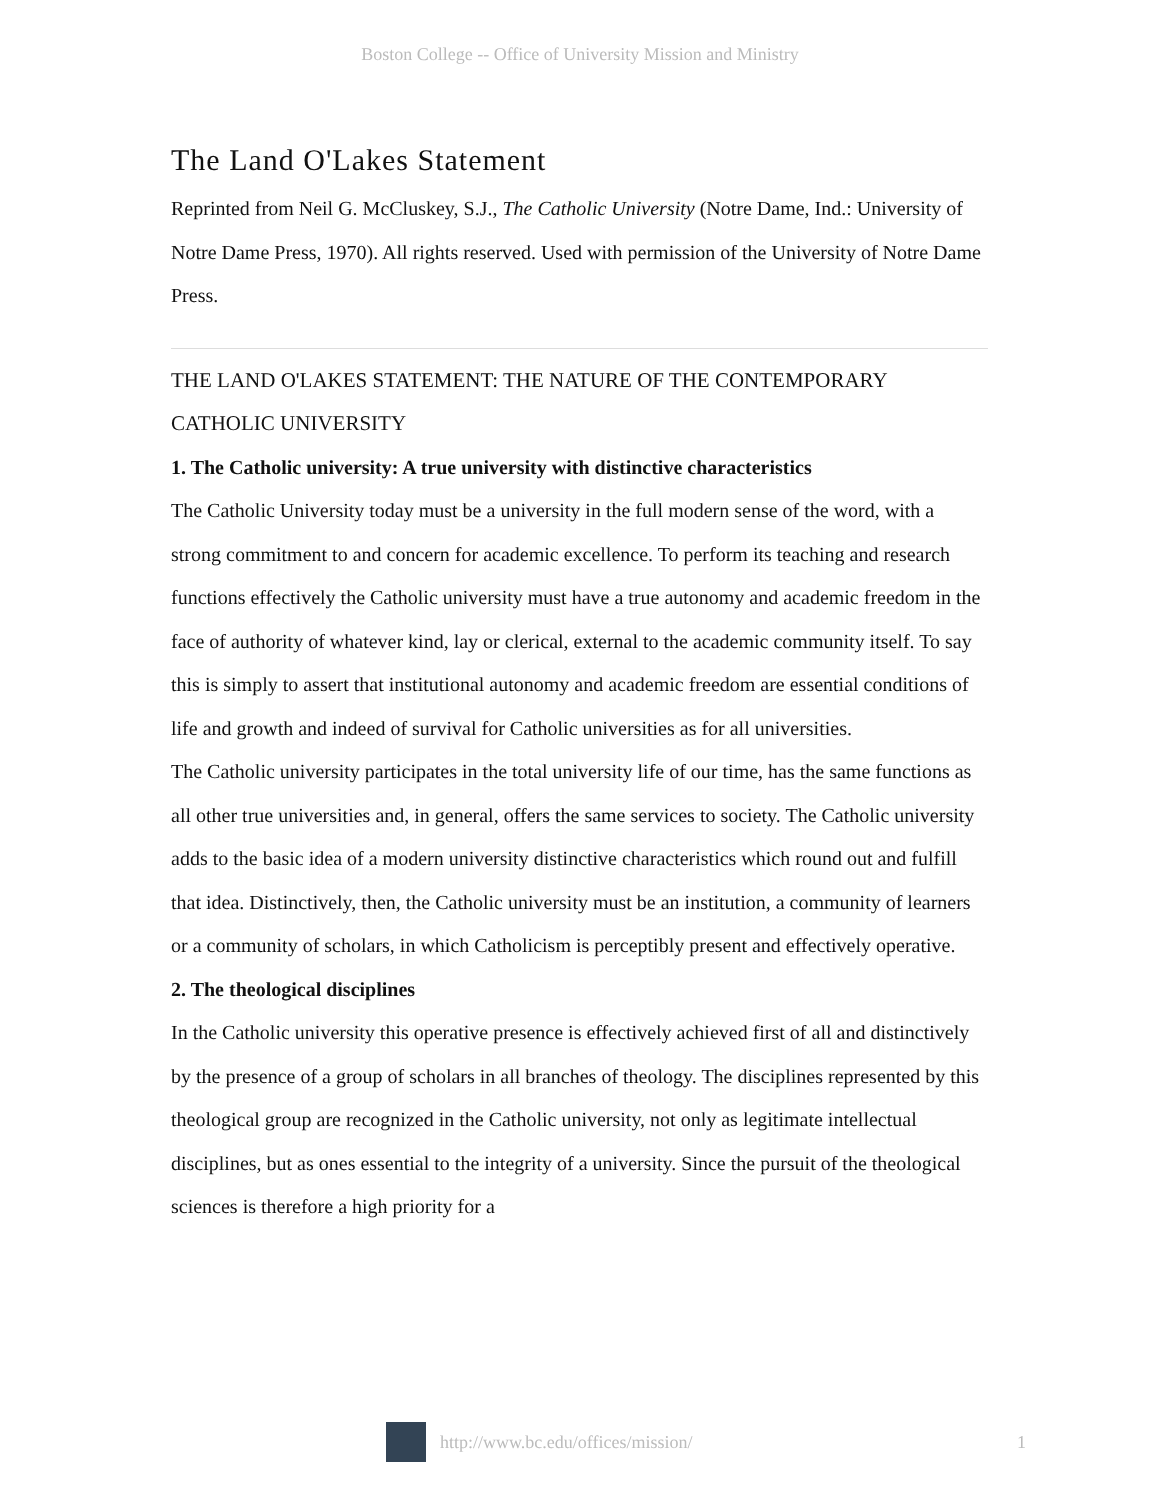Boston College -- Office of University Mission and Ministry
The Land O'Lakes Statement
Reprinted from Neil G. McCluskey, S.J., The Catholic University (Notre Dame, Ind.: University of Notre Dame Press, 1970). All rights reserved. Used with permission of the University of Notre Dame Press.
THE LAND O'LAKES STATEMENT: THE NATURE OF THE CONTEMPORARY CATHOLIC UNIVERSITY
1. The Catholic university: A true university with distinctive characteristics
The Catholic University today must be a university in the full modern sense of the word, with a strong commitment to and concern for academic excellence. To perform its teaching and research functions effectively the Catholic university must have a true autonomy and academic freedom in the face of authority of whatever kind, lay or clerical, external to the academic community itself. To say this is simply to assert that institutional autonomy and academic freedom are essential conditions of life and growth and indeed of survival for Catholic universities as for all universities.
The Catholic university participates in the total university life of our time, has the same functions as all other true universities and, in general, offers the same services to society. The Catholic university adds to the basic idea of a modern university distinctive characteristics which round out and fulfill that idea. Distinctively, then, the Catholic university must be an institution, a community of learners or a community of scholars, in which Catholicism is perceptibly present and effectively operative.
2. The theological disciplines
In the Catholic university this operative presence is effectively achieved first of all and distinctively by the presence of a group of scholars in all branches of theology. The disciplines represented by this theological group are recognized in the Catholic university, not only as legitimate intellectual disciplines, but as ones essential to the integrity of a university. Since the pursuit of the theological sciences is therefore a high priority for a
http://www.bc.edu/offices/mission/ 1